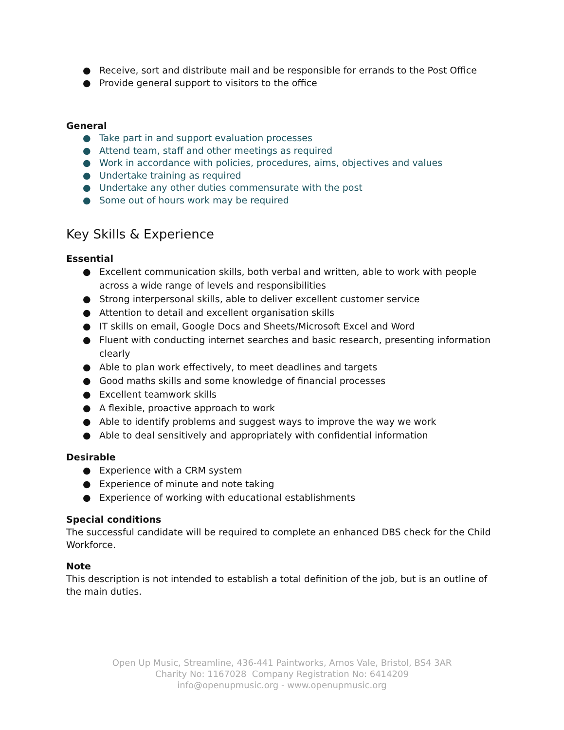● Receive, sort and distribute mail and be responsible for errands to the Post Office
● Provide general support to visitors to the office
General
● Take part in and support evaluation processes
● Attend team, staff and other meetings as required
● Work in accordance with policies, procedures, aims, objectives and values
● Undertake training as required
● Undertake any other duties commensurate with the post
● Some out of hours work may be required
Key Skills & Experience
Essential
● Excellent communication skills, both verbal and written, able to work with people across a wide range of levels and responsibilities
● Strong interpersonal skills, able to deliver excellent customer service
● Attention to detail and excellent organisation skills
● IT skills on email, Google Docs and Sheets/Microsoft Excel and Word
● Fluent with conducting internet searches and basic research, presenting information clearly
● Able to plan work effectively, to meet deadlines and targets
● Good maths skills and some knowledge of financial processes
● Excellent teamwork skills
● A flexible, proactive approach to work
● Able to identify problems and suggest ways to improve the way we work
● Able to deal sensitively and appropriately with confidential information
Desirable
● Experience with a CRM system
● Experience of minute and note taking
● Experience of working with educational establishments
Special conditions
The successful candidate will be required to complete an enhanced DBS check for the Child Workforce.
Note
This description is not intended to establish a total definition of the job, but is an outline of the main duties.
Open Up Music, Streamline, 436-441 Paintworks, Arnos Vale, Bristol, BS4 3AR
Charity No: 1167028 Company Registration No: 6414209
info@openupmusic.org - www.openupmusic.org